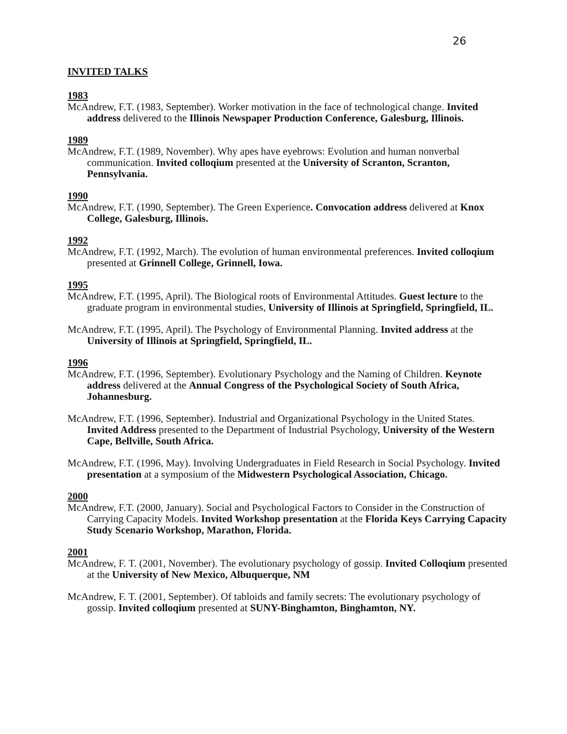26
INVITED TALKS
1983
McAndrew, F.T. (1983, September). Worker motivation in the face of technological change. Invited address delivered to the Illinois Newspaper Production Conference, Galesburg, Illinois.
1989
McAndrew, F.T. (1989, November). Why apes have eyebrows: Evolution and human nonverbal communication. Invited colloqium presented at the University of Scranton, Scranton, Pennsylvania.
1990
McAndrew, F.T. (1990, September). The Green Experience. Convocation address delivered at Knox College, Galesburg, Illinois.
1992
McAndrew, F.T. (1992, March). The evolution of human environmental preferences. Invited colloqium presented at Grinnell College, Grinnell, Iowa.
1995
McAndrew, F.T. (1995, April). The Biological roots of Environmental Attitudes. Guest lecture to the graduate program in environmental studies, University of Illinois at Springfield, Springfield, IL.
McAndrew, F.T. (1995, April). The Psychology of Environmental Planning. Invited address at the University of Illinois at Springfield, Springfield, IL.
1996
McAndrew, F.T. (1996, September). Evolutionary Psychology and the Naming of Children. Keynote address delivered at the Annual Congress of the Psychological Society of South Africa, Johannesburg.
McAndrew, F.T. (1996, September). Industrial and Organizational Psychology in the United States. Invited Address presented to the Department of Industrial Psychology, University of the Western Cape, Bellville, South Africa.
McAndrew, F.T. (1996, May). Involving Undergraduates in Field Research in Social Psychology. Invited presentation at a symposium of the Midwestern Psychological Association, Chicago.
2000
McAndrew, F.T. (2000, January). Social and Psychological Factors to Consider in the Construction of Carrying Capacity Models. Invited Workshop presentation at the Florida Keys Carrying Capacity Study Scenario Workshop, Marathon, Florida.
2001
McAndrew, F. T. (2001, November). The evolutionary psychology of gossip. Invited Colloqium presented at the University of New Mexico, Albuquerque, NM
McAndrew, F. T. (2001, September). Of tabloids and family secrets: The evolutionary psychology of gossip. Invited colloqium presented at SUNY-Binghamton, Binghamton, NY.